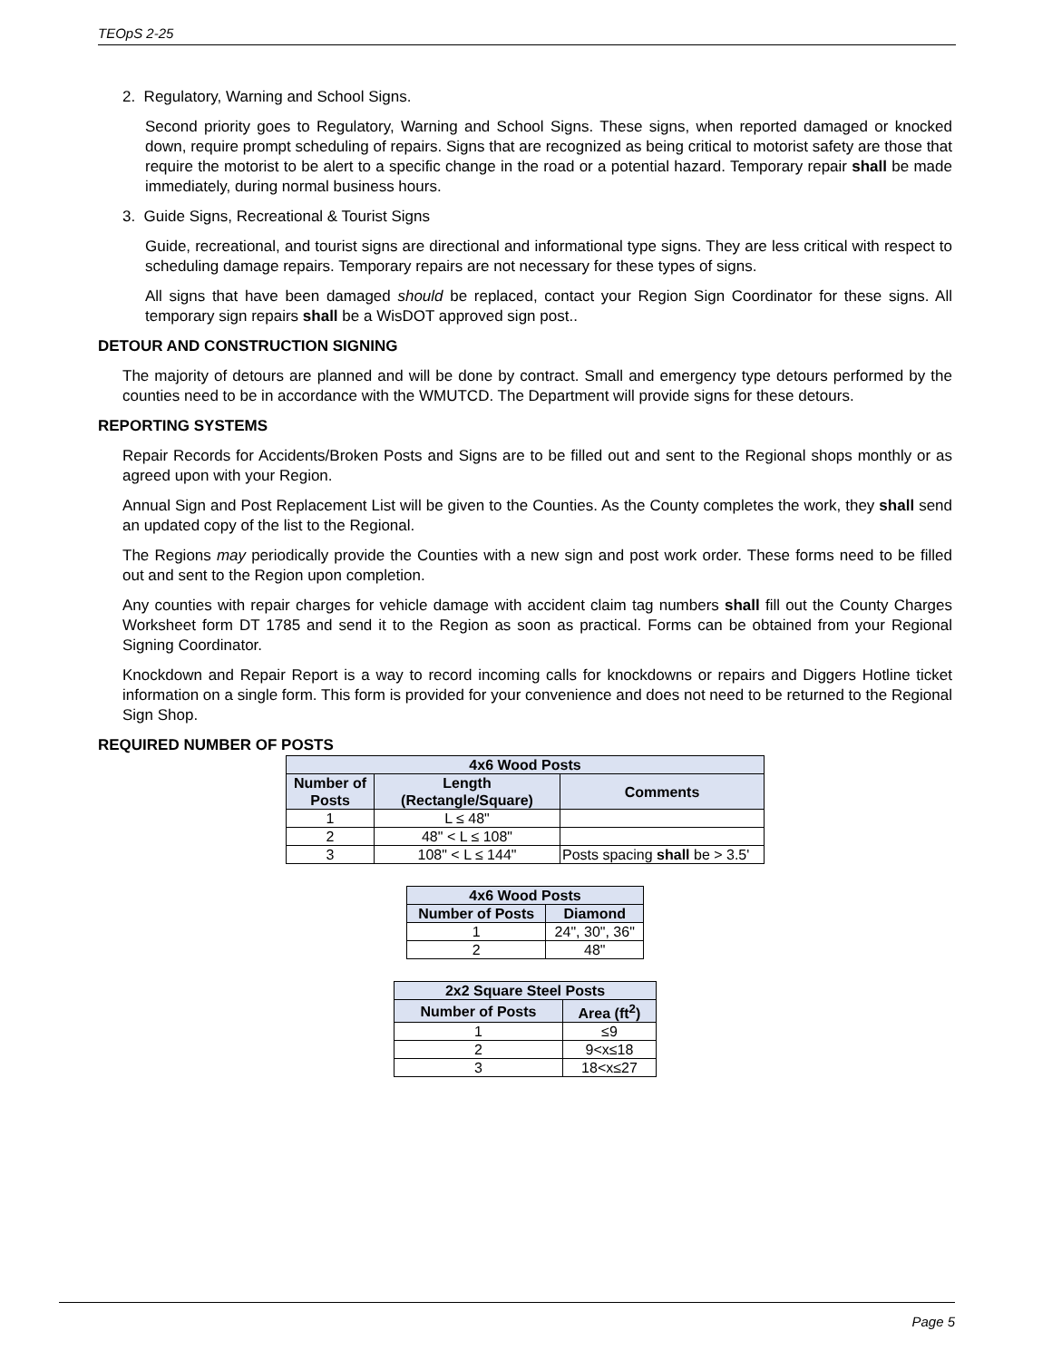TEOpS 2-25
2. Regulatory, Warning and School Signs.
Second priority goes to Regulatory, Warning and School Signs. These signs, when reported damaged or knocked down, require prompt scheduling of repairs. Signs that are recognized as being critical to motorist safety are those that require the motorist to be alert to a specific change in the road or a potential hazard. Temporary repair shall be made immediately, during normal business hours.
3. Guide Signs, Recreational & Tourist Signs
Guide, recreational, and tourist signs are directional and informational type signs. They are less critical with respect to scheduling damage repairs. Temporary repairs are not necessary for these types of signs.
All signs that have been damaged should be replaced, contact your Region Sign Coordinator for these signs. All temporary sign repairs shall be a WisDOT approved sign post..
DETOUR AND CONSTRUCTION SIGNING
The majority of detours are planned and will be done by contract. Small and emergency type detours performed by the counties need to be in accordance with the WMUTCD. The Department will provide signs for these detours.
REPORTING SYSTEMS
Repair Records for Accidents/Broken Posts and Signs are to be filled out and sent to the Regional shops monthly or as agreed upon with your Region.
Annual Sign and Post Replacement List will be given to the Counties. As the County completes the work, they shall send an updated copy of the list to the Regional.
The Regions may periodically provide the Counties with a new sign and post work order. These forms need to be filled out and sent to the Region upon completion.
Any counties with repair charges for vehicle damage with accident claim tag numbers shall fill out the County Charges Worksheet form DT 1785 and send it to the Region as soon as practical. Forms can be obtained from your Regional Signing Coordinator.
Knockdown and Repair Report is a way to record incoming calls for knockdowns or repairs and Diggers Hotline ticket information on a single form. This form is provided for your convenience and does not need to be returned to the Regional Sign Shop.
REQUIRED NUMBER OF POSTS
| 4x6 Wood Posts | | |
| --- | --- | --- |
| Number of Posts | Length (Rectangle/Square) | Comments |
| 1 | L ≤ 48" | |
| 2 | 48" < L ≤ 108" | |
| 3 | 108" < L ≤ 144" | Posts spacing shall be > 3.5' |
| 4x6 Wood Posts | |
| --- | --- |
| Number of Posts | Diamond |
| 1 | 24", 30", 36" |
| 2 | 48" |
| 2x2 Square Steel Posts | |
| --- | --- |
| Number of Posts | Area (ft<sup>2</sup>) |
| 1 | ≤9 |
| 2 | 9<x≤18 |
| 3 | 18<x≤27 |
Page 5